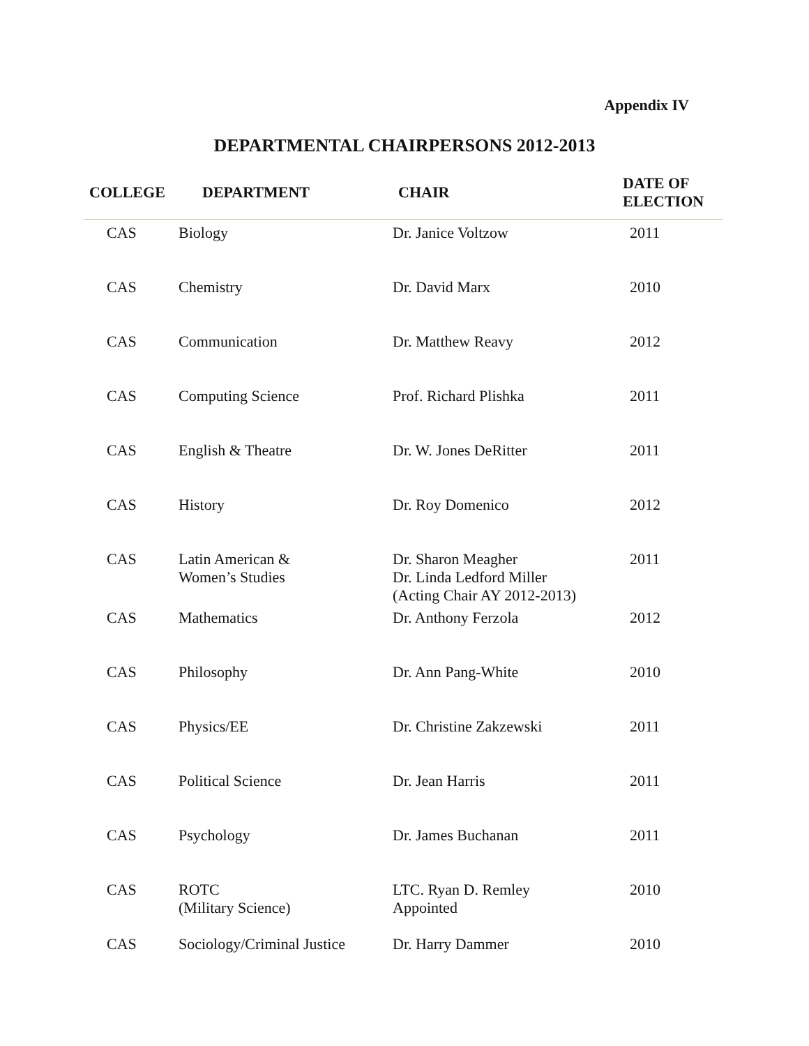Appendix IV
DEPARTMENTAL CHAIRPERSONS 2012-2013
| COLLEGE | DEPARTMENT | CHAIR | DATE OF ELECTION |
| --- | --- | --- | --- |
| CAS | Biology | Dr. Janice Voltzow | 2011 |
| CAS | Chemistry | Dr. David Marx | 2010 |
| CAS | Communication | Dr. Matthew Reavy | 2012 |
| CAS | Computing Science | Prof. Richard Plishka | 2011 |
| CAS | English & Theatre | Dr. W. Jones DeRitter | 2011 |
| CAS | History | Dr. Roy Domenico | 2012 |
| CAS | Latin American & Women’s Studies | Dr. Sharon Meagher Dr. Linda Ledford Miller (Acting Chair AY 2012-2013) | 2011 |
| CAS | Mathematics | Dr. Anthony Ferzola | 2012 |
| CAS | Philosophy | Dr. Ann Pang-White | 2010 |
| CAS | Physics/EE | Dr. Christine Zakzewski | 2011 |
| CAS | Political Science | Dr. Jean Harris | 2011 |
| CAS | Psychology | Dr. James Buchanan | 2011 |
| CAS | ROTC (Military Science) | LTC. Ryan D. Remley Appointed | 2010 |
| CAS | Sociology/Criminal Justice | Dr. Harry Dammer | 2010 |